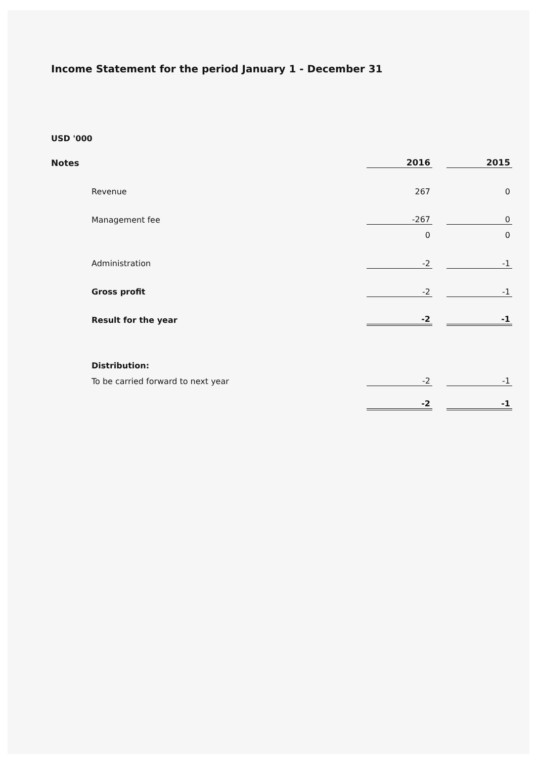Income Statement for the period January 1 - December 31
USD '000
| Notes | | 2016 | | 2015 |
| --- | --- | --- | --- | --- |
| | Revenue | 267 | | 0 |
| | Management fee | -267 | | 0 |
| | | 0 | | 0 |
| | Administration | -2 | | -1 |
| | Gross profit | -2 | | -1 |
| | Result for the year | -2 | | -1 |
| | Distribution: | | | |
| | To be carried forward to next year | -2 | | -1 |
| | | -2 | | -1 |